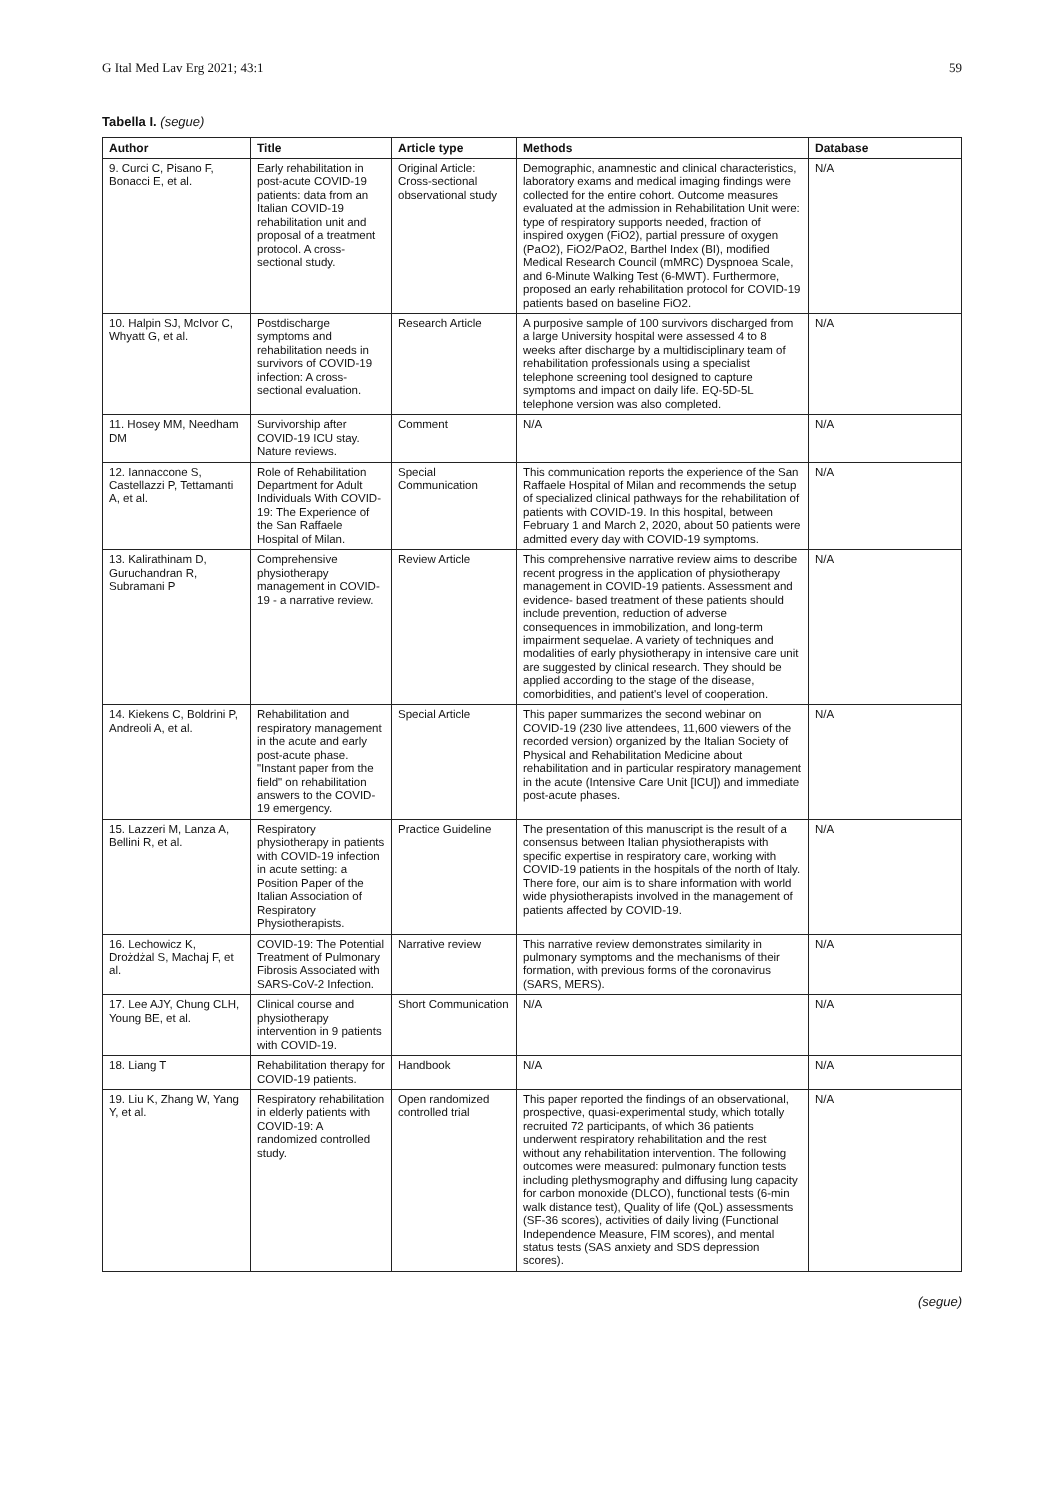G Ital Med Lav Erg 2021; 43:1 59
Tabella I. (segue)
| Author | Title | Article type | Methods | Database |
| --- | --- | --- | --- | --- |
| 9. Curci C, Pisano F, Bonacci E, et al. | Early rehabilitation in post-acute COVID-19 patients: data from an Italian COVID-19 rehabilitation unit and proposal of a treatment protocol. A cross-sectional study. | Original Article: Cross-sectional observational study | Demographic, anamnestic and clinical characteristics, laboratory exams and medical imaging findings were collected for the entire cohort. Outcome measures evaluated at the admission in Rehabilitation Unit were: type of respiratory supports needed, fraction of inspired oxygen (FiO2), partial pressure of oxygen (PaO2), FiO2/PaO2, Barthel Index (BI), modified Medical Research Council (mMRC) Dyspnoea Scale, and 6-Minute Walking Test (6-MWT). Furthermore, proposed an early rehabilitation protocol for COVID-19 patients based on baseline FiO2. | N/A |
| 10. Halpin SJ, McIvor C, Whyatt G, et al. | Postdischarge symptoms and rehabilitation needs in survivors of COVID-19 infection: A cross-sectional evaluation. | Research Article | A purposive sample of 100 survivors discharged from a large University hospital were assessed 4 to 8 weeks after discharge by a multidisciplinary team of rehabilitation professionals using a specialist telephone screening tool designed to capture symptoms and impact on daily life. EQ-5D-5L telephone version was also completed. | N/A |
| 11. Hosey MM, Needham DM | Survivorship after COVID-19 ICU stay. Nature reviews. | Comment | N/A | N/A |
| 12. Iannaccone S, Castellazzi P, Tettamanti A, et al. | Role of Rehabilitation Department for Adult Individuals With COVID-19: The Experience of the San Raffaele Hospital of Milan. | Special Communication | This communication reports the experience of the San Raffaele Hospital of Milan and recommends the setup of specialized clinical pathways for the rehabilitation of patients with COVID-19. In this hospital, between February 1 and March 2, 2020, about 50 patients were admitted every day with COVID-19 symptoms. | N/A |
| 13. Kalirathinam D, Guruchandran R, Subramani P | Comprehensive physiotherapy management in COVID-19 - a narrative review. | Review Article | This comprehensive narrative review aims to describe recent progress in the application of physiotherapy management in COVID-19 patients. Assessment and evidence- based treatment of these patients should include prevention, reduction of adverse consequences in immobilization, and long-term impairment sequelae. A variety of techniques and modalities of early physiotherapy in intensive care unit are suggested by clinical research. They should be applied according to the stage of the disease, comorbidities, and patient's level of cooperation. | N/A |
| 14. Kiekens C, Boldrini P, Andreoli A, et al. | Rehabilitation and respiratory management in the acute and early post-acute phase. "Instant paper from the field" on rehabilitation answers to the COVID-19 emergency. | Special Article | This paper summarizes the second webinar on COVID-19 (230 live attendees, 11,600 viewers of the recorded version) organized by the Italian Society of Physical and Rehabilitation Medicine about rehabilitation and in particular respiratory management in the acute (Intensive Care Unit [ICU]) and immediate post-acute phases. | N/A |
| 15. Lazzeri M, Lanza A, Bellini R, et al. | Respiratory physiotherapy in patients with COVID-19 infection in acute setting: a Position Paper of the Italian Association of Respiratory Physiotherapists. | Practice Guideline | The presentation of this manuscript is the result of a consensus between Italian physiotherapists with specific expertise in respiratory care, working with COVID-19 patients in the hospitals of the north of Italy. There fore, our aim is to share information with world wide physiotherapists involved in the management of patients affected by COVID-19. | N/A |
| 16. Lechowicz K, Drożdżal S, Machaj F, et al. | COVID-19: The Potential Treatment of Pulmonary Fibrosis Associated with SARS-CoV-2 Infection. | Narrative review | This narrative review demonstrates similarity in pulmonary symptoms and the mechanisms of their formation, with previous forms of the coronavirus (SARS, MERS). | N/A |
| 17. Lee AJY, Chung CLH, Young BE, et al. | Clinical course and physiotherapy intervention in 9 patients with COVID-19. | Short Communication | N/A | N/A |
| 18. Liang T | Rehabilitation therapy for COVID-19 patients. | Handbook | N/A | N/A |
| 19. Liu K, Zhang W, Yang Y, et al. | Respiratory rehabilitation in elderly patients with COVID-19: A randomized controlled study. | Open randomized controlled trial | This paper reported the findings of an observational, prospective, quasi-experimental study, which totally recruited 72 participants, of which 36 patients underwent respiratory rehabilitation and the rest without any rehabilitation intervention. The following outcomes were measured: pulmonary function tests including plethysmography and diffusing lung capacity for carbon monoxide (DLCO), functional tests (6-min walk distance test), Quality of life (QoL) assessments (SF-36 scores), activities of daily living (Functional Independence Measure, FIM scores), and mental status tests (SAS anxiety and SDS depression scores). | N/A |
(segue)